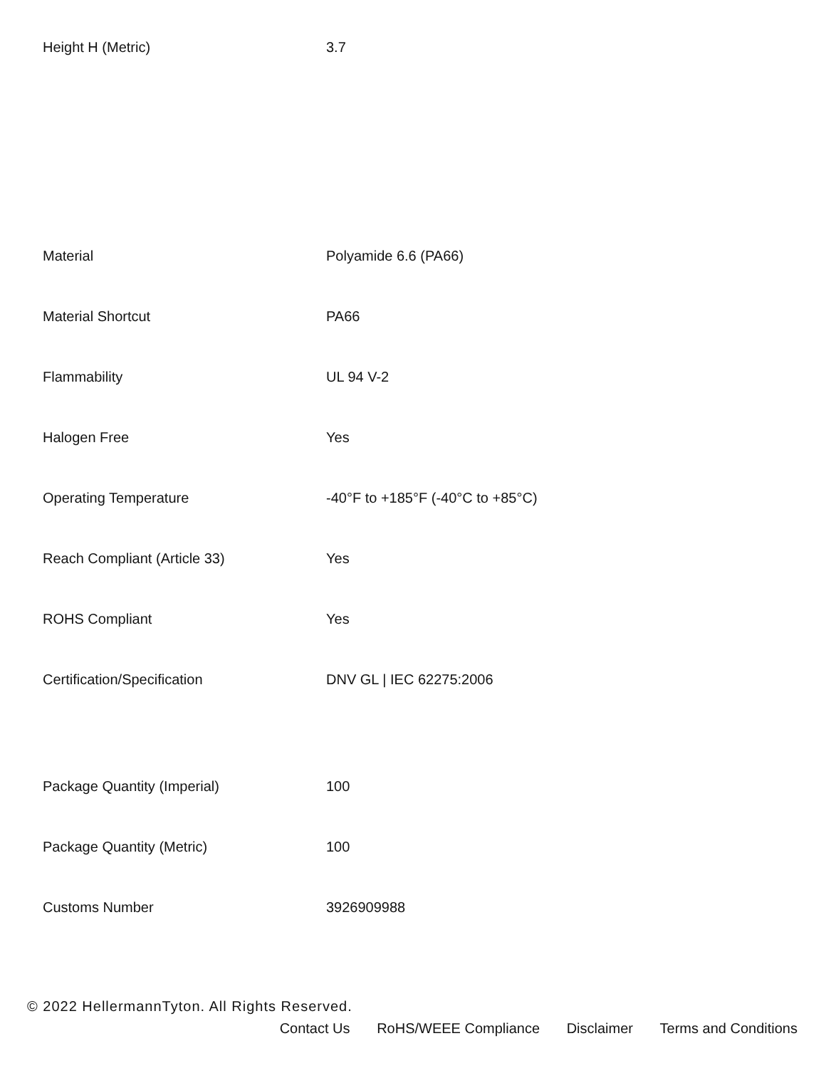| Height H (Metric) | 3.7 |
| Material | Polyamide 6.6 (PA66) |
| Material Shortcut | PA66 |
| Flammability | UL 94 V-2 |
| Halogen Free | Yes |
| Operating Temperature | -40°F to +185°F (-40°C to +85°C) |
| Reach Compliant (Article 33) | Yes |
| ROHS Compliant | Yes |
| Certification/Specification | DNV GL / IEC 62275:2006 |
| Package Quantity (Imperial) | 100 |
| Package Quantity (Metric) | 100 |
| Customs Number | 3926909988 |
© 2022 HellermannTyton. All Rights Reserved.
Contact Us RoHS/WEEE Compliance Disclaimer Terms and Conditions